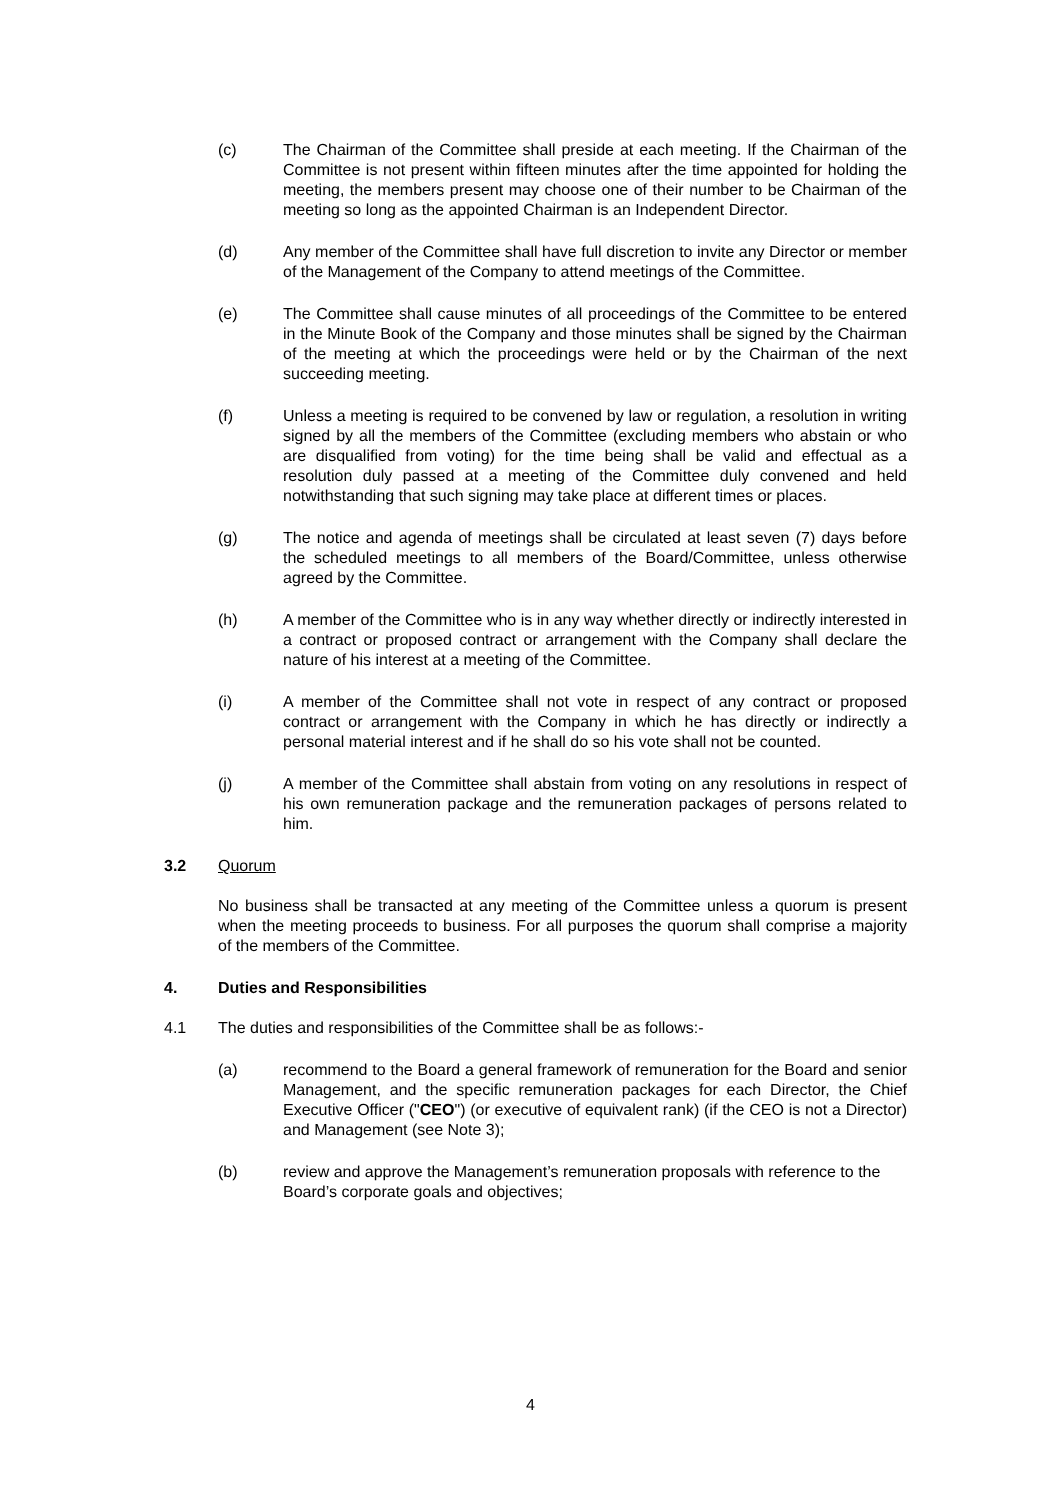(c) The Chairman of the Committee shall preside at each meeting. If the Chairman of the Committee is not present within fifteen minutes after the time appointed for holding the meeting, the members present may choose one of their number to be Chairman of the meeting so long as the appointed Chairman is an Independent Director.
(d) Any member of the Committee shall have full discretion to invite any Director or member of the Management of the Company to attend meetings of the Committee.
(e) The Committee shall cause minutes of all proceedings of the Committee to be entered in the Minute Book of the Company and those minutes shall be signed by the Chairman of the meeting at which the proceedings were held or by the Chairman of the next succeeding meeting.
(f) Unless a meeting is required to be convened by law or regulation, a resolution in writing signed by all the members of the Committee (excluding members who abstain or who are disqualified from voting) for the time being shall be valid and effectual as a resolution duly passed at a meeting of the Committee duly convened and held notwithstanding that such signing may take place at different times or places.
(g) The notice and agenda of meetings shall be circulated at least seven (7) days before the scheduled meetings to all members of the Board/Committee, unless otherwise agreed by the Committee.
(h) A member of the Committee who is in any way whether directly or indirectly interested in a contract or proposed contract or arrangement with the Company shall declare the nature of his interest at a meeting of the Committee.
(i) A member of the Committee shall not vote in respect of any contract or proposed contract or arrangement with the Company in which he has directly or indirectly a personal material interest and if he shall do so his vote shall not be counted.
(j) A member of the Committee shall abstain from voting on any resolutions in respect of his own remuneration package and the remuneration packages of persons related to him.
3.2 Quorum
No business shall be transacted at any meeting of the Committee unless a quorum is present when the meeting proceeds to business. For all purposes the quorum shall comprise a majority of the members of the Committee.
4. Duties and Responsibilities
4.1 The duties and responsibilities of the Committee shall be as follows:-
(a) recommend to the Board a general framework of remuneration for the Board and senior Management, and the specific remuneration packages for each Director, the Chief Executive Officer ("CEO") (or executive of equivalent rank) (if the CEO is not a Director) and Management (see Note 3);
(b) review and approve the Management’s remuneration proposals with reference to the Board’s corporate goals and objectives;
4